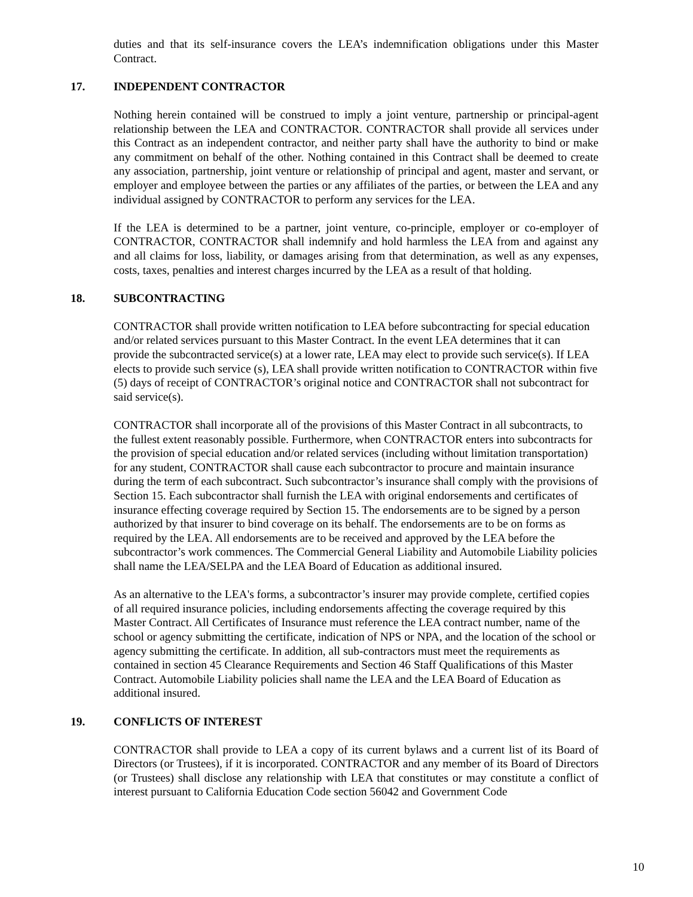duties and that its self-insurance covers the LEA’s indemnification obligations under this Master Contract.
17. INDEPENDENT CONTRACTOR
Nothing herein contained will be construed to imply a joint venture, partnership or principal-agent relationship between the LEA and CONTRACTOR. CONTRACTOR shall provide all services under this Contract as an independent contractor, and neither party shall have the authority to bind or make any commitment on behalf of the other. Nothing contained in this Contract shall be deemed to create any association, partnership, joint venture or relationship of principal and agent, master and servant, or employer and employee between the parties or any affiliates of the parties, or between the LEA and any individual assigned by CONTRACTOR to perform any services for the LEA.
If the LEA is determined to be a partner, joint venture, co-principle, employer or co-employer of CONTRACTOR, CONTRACTOR shall indemnify and hold harmless the LEA from and against any and all claims for loss, liability, or damages arising from that determination, as well as any expenses, costs, taxes, penalties and interest charges incurred by the LEA as a result of that holding.
18. SUBCONTRACTING
CONTRACTOR shall provide written notification to LEA before subcontracting for special education and/or related services pursuant to this Master Contract. In the event LEA determines that it can provide the subcontracted service(s) at a lower rate, LEA may elect to provide such service(s). If LEA elects to provide such service (s), LEA shall provide written notification to CONTRACTOR within five (5) days of receipt of CONTRACTOR’s original notice and CONTRACTOR shall not subcontract for said service(s).
CONTRACTOR shall incorporate all of the provisions of this Master Contract in all subcontracts, to the fullest extent reasonably possible. Furthermore, when CONTRACTOR enters into subcontracts for the provision of special education and/or related services (including without limitation transportation) for any student, CONTRACTOR shall cause each subcontractor to procure and maintain insurance during the term of each subcontract. Such subcontractor’s insurance shall comply with the provisions of Section 15. Each subcontractor shall furnish the LEA with original endorsements and certificates of insurance effecting coverage required by Section 15. The endorsements are to be signed by a person authorized by that insurer to bind coverage on its behalf. The endorsements are to be on forms as required by the LEA. All endorsements are to be received and approved by the LEA before the subcontractor’s work commences. The Commercial General Liability and Automobile Liability policies shall name the LEA/SELPA and the LEA Board of Education as additional insured.
As an alternative to the LEA's forms, a subcontractor’s insurer may provide complete, certified copies of all required insurance policies, including endorsements affecting the coverage required by this Master Contract. All Certificates of Insurance must reference the LEA contract number, name of the school or agency submitting the certificate, indication of NPS or NPA, and the location of the school or agency submitting the certificate. In addition, all sub-contractors must meet the requirements as contained in section 45 Clearance Requirements and Section 46 Staff Qualifications of this Master Contract. Automobile Liability policies shall name the LEA and the LEA Board of Education as additional insured.
19. CONFLICTS OF INTEREST
CONTRACTOR shall provide to LEA a copy of its current bylaws and a current list of its Board of Directors (or Trustees), if it is incorporated. CONTRACTOR and any member of its Board of Directors (or Trustees) shall disclose any relationship with LEA that constitutes or may constitute a conflict of interest pursuant to California Education Code section 56042 and Government Code
10